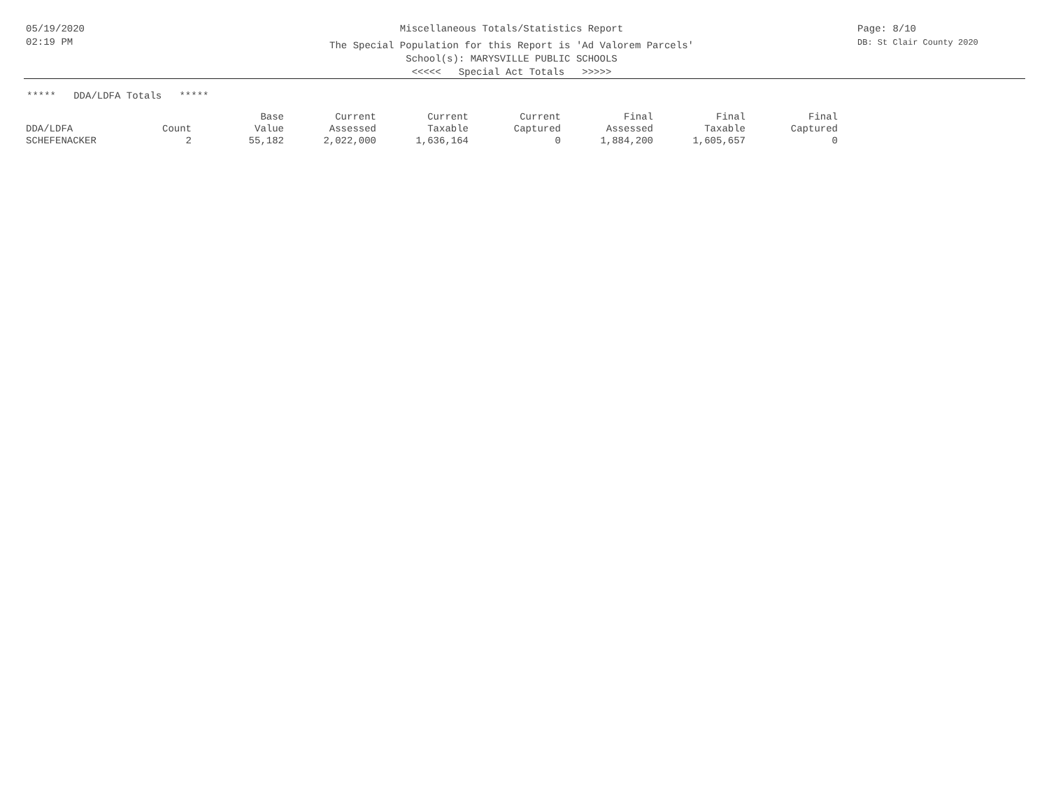05/19/2020
02:19 PM
Miscellaneous Totals/Statistics Report
The Special Population for this Report is 'Ad Valorem Parcels'
School(s): MARYSVILLE PUBLIC SCHOOLS
<<<<< Special Act Totals >>>>>
Page: 8/10
DB: St Clair County 2020
***** DDA/LDFA Totals *****
| DDA/LDFA | Count | Base Value | Current Assessed | Current Taxable | Current Captured | Final Assessed | Final Taxable | Final Captured |
| --- | --- | --- | --- | --- | --- | --- | --- | --- |
| SCHEFENACKER | 2 | 55,182 | 2,022,000 | 1,636,164 | 0 | 1,884,200 | 1,605,657 | 0 |